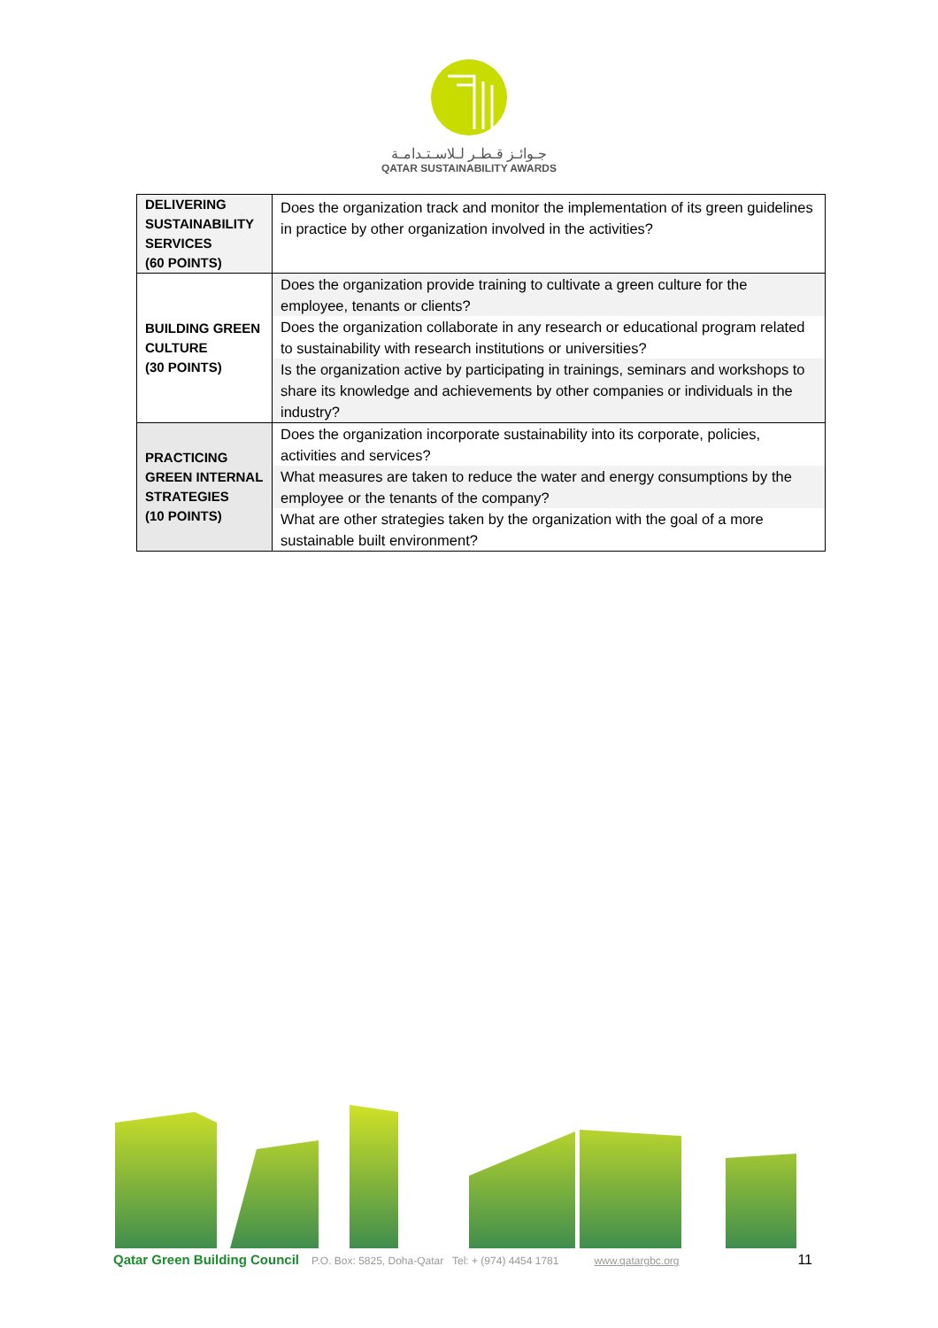جـوائـز قـطـر لـلاسـتـدامـة
QATAR SUSTAINABILITY AWARDS
| DELIVERING SUSTAINABILITY SERVICES (60 POINTS) | Does the organization track and monitor the implementation of its green guidelines in practice by other organization involved in the activities? |
| BUILDING GREEN CULTURE (30 POINTS) | Does the organization provide training to cultivate a green culture for the employee, tenants or clients? |
| | Does the organization collaborate in any research or educational program related to sustainability with research institutions or universities? |
| | Is the organization active by participating in trainings, seminars and workshops to share its knowledge and achievements by other companies or individuals in the industry? |
| PRACTICING GREEN INTERNAL STRATEGIES (10 POINTS) | Does the organization incorporate sustainability into its corporate, policies, activities and services? |
| | What measures are taken to reduce the water and energy consumptions by the employee or the tenants of the company? |
| | What are other strategies taken by the organization with the goal of a more sustainable built environment? |
Qatar Green Building Council P.O. Box: 5825, Doha-Qatar Tel: + (974) 4454 1781 www.qatargbc.org 11